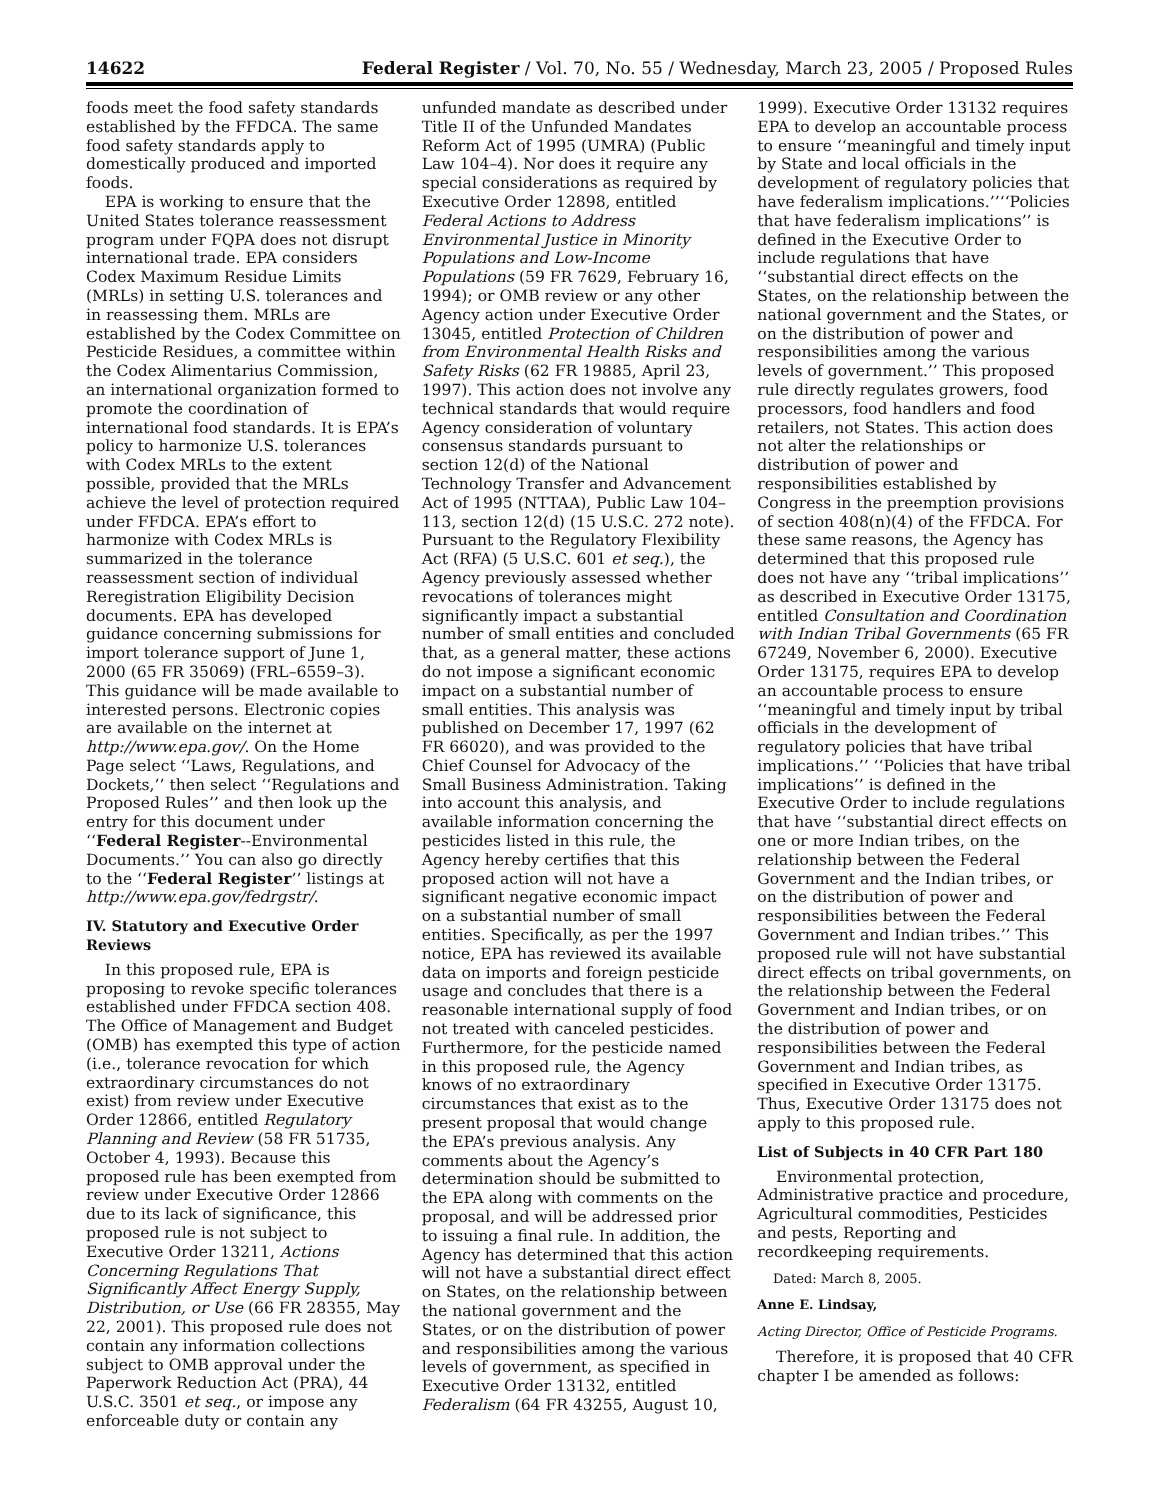14622 Federal Register / Vol. 70, No. 55 / Wednesday, March 23, 2005 / Proposed Rules
foods meet the food safety standards established by the FFDCA. The same food safety standards apply to domestically produced and imported foods.
EPA is working to ensure that the United States tolerance reassessment program under FQPA does not disrupt international trade. EPA considers Codex Maximum Residue Limits (MRLs) in setting U.S. tolerances and in reassessing them. MRLs are established by the Codex Committee on Pesticide Residues, a committee within the Codex Alimentarius Commission, an international organization formed to promote the coordination of international food standards. It is EPA’s policy to harmonize U.S. tolerances with Codex MRLs to the extent possible, provided that the MRLs achieve the level of protection required under FFDCA. EPA’s effort to harmonize with Codex MRLs is summarized in the tolerance reassessment section of individual Reregistration Eligibility Decision documents. EPA has developed guidance concerning submissions for import tolerance support of June 1, 2000 (65 FR 35069) (FRL–6559–3). This guidance will be made available to interested persons. Electronic copies are available on the internet at http://www.epa.gov/. On the Home Page select ‘‘Laws, Regulations, and Dockets,’’ then select ‘‘Regulations and Proposed Rules’’ and then look up the entry for this document under ‘‘Federal Register--Environmental Documents.’’ You can also go directly to the ‘‘Federal Register’’ listings at http://www.epa.gov/fedrgstr/.
IV. Statutory and Executive Order Reviews
In this proposed rule, EPA is proposing to revoke specific tolerances established under FFDCA section 408. The Office of Management and Budget (OMB) has exempted this type of action (i.e., tolerance revocation for which extraordinary circumstances do not exist) from review under Executive Order 12866, entitled Regulatory Planning and Review (58 FR 51735, October 4, 1993). Because this proposed rule has been exempted from review under Executive Order 12866 due to its lack of significance, this proposed rule is not subject to Executive Order 13211, Actions Concerning Regulations That Significantly Affect Energy Supply, Distribution, or Use (66 FR 28355, May 22, 2001). This proposed rule does not contain any information collections subject to OMB approval under the Paperwork Reduction Act (PRA), 44 U.S.C. 3501 et seq., or impose any enforceable duty or contain any
unfunded mandate as described under Title II of the Unfunded Mandates Reform Act of 1995 (UMRA) (Public Law 104–4). Nor does it require any special considerations as required by Executive Order 12898, entitled Federal Actions to Address Environmental Justice in Minority Populations and Low-Income Populations (59 FR 7629, February 16, 1994); or OMB review or any other Agency action under Executive Order 13045, entitled Protection of Children from Environmental Health Risks and Safety Risks (62 FR 19885, April 23, 1997). This action does not involve any technical standards that would require Agency consideration of voluntary consensus standards pursuant to section 12(d) of the National Technology Transfer and Advancement Act of 1995 (NTTAA), Public Law 104–113, section 12(d) (15 U.S.C. 272 note). Pursuant to the Regulatory Flexibility Act (RFA) (5 U.S.C. 601 et seq.), the Agency previously assessed whether revocations of tolerances might significantly impact a substantial number of small entities and concluded that, as a general matter, these actions do not impose a significant economic impact on a substantial number of small entities. This analysis was published on December 17, 1997 (62 FR 66020), and was provided to the Chief Counsel for Advocacy of the Small Business Administration. Taking into account this analysis, and available information concerning the pesticides listed in this rule, the Agency hereby certifies that this proposed action will not have a significant negative economic impact on a substantial number of small entities. Specifically, as per the 1997 notice, EPA has reviewed its available data on imports and foreign pesticide usage and concludes that there is a reasonable international supply of food not treated with canceled pesticides. Furthermore, for the pesticide named in this proposed rule, the Agency knows of no extraordinary circumstances that exist as to the present proposal that would change the EPA’s previous analysis. Any comments about the Agency’s determination should be submitted to the EPA along with comments on the proposal, and will be addressed prior to issuing a final rule. In addition, the Agency has determined that this action will not have a substantial direct effect on States, on the relationship between the national government and the States, or on the distribution of power and responsibilities among the various levels of government, as specified in Executive Order 13132, entitled Federalism (64 FR 43255, August 10,
1999). Executive Order 13132 requires EPA to develop an accountable process to ensure ‘‘meaningful and timely input by State and local officials in the development of regulatory policies that have federalism implications.’’‘‘Policies that have federalism implications’’ is defined in the Executive Order to include regulations that have ‘‘substantial direct effects on the States, on the relationship between the national government and the States, or on the distribution of power and responsibilities among the various levels of government.’’ This proposed rule directly regulates growers, food processors, food handlers and food retailers, not States. This action does not alter the relationships or distribution of power and responsibilities established by Congress in the preemption provisions of section 408(n)(4) of the FFDCA. For these same reasons, the Agency has determined that this proposed rule does not have any ‘‘tribal implications’’ as described in Executive Order 13175, entitled Consultation and Coordination with Indian Tribal Governments (65 FR 67249, November 6, 2000). Executive Order 13175, requires EPA to develop an accountable process to ensure ‘‘meaningful and timely input by tribal officials in the development of regulatory policies that have tribal implications.’’ ‘‘Policies that have tribal implications’’ is defined in the Executive Order to include regulations that have ‘‘substantial direct effects on one or more Indian tribes, on the relationship between the Federal Government and the Indian tribes, or on the distribution of power and responsibilities between the Federal Government and Indian tribes.’’ This proposed rule will not have substantial direct effects on tribal governments, on the relationship between the Federal Government and Indian tribes, or on the distribution of power and responsibilities between the Federal Government and Indian tribes, as specified in Executive Order 13175. Thus, Executive Order 13175 does not apply to this proposed rule.
List of Subjects in 40 CFR Part 180
Environmental protection, Administrative practice and procedure, Agricultural commodities, Pesticides and pests, Reporting and recordkeeping requirements.
Dated: March 8, 2005.
Anne E. Lindsay,
Acting Director, Office of Pesticide Programs.
Therefore, it is proposed that 40 CFR chapter I be amended as follows: